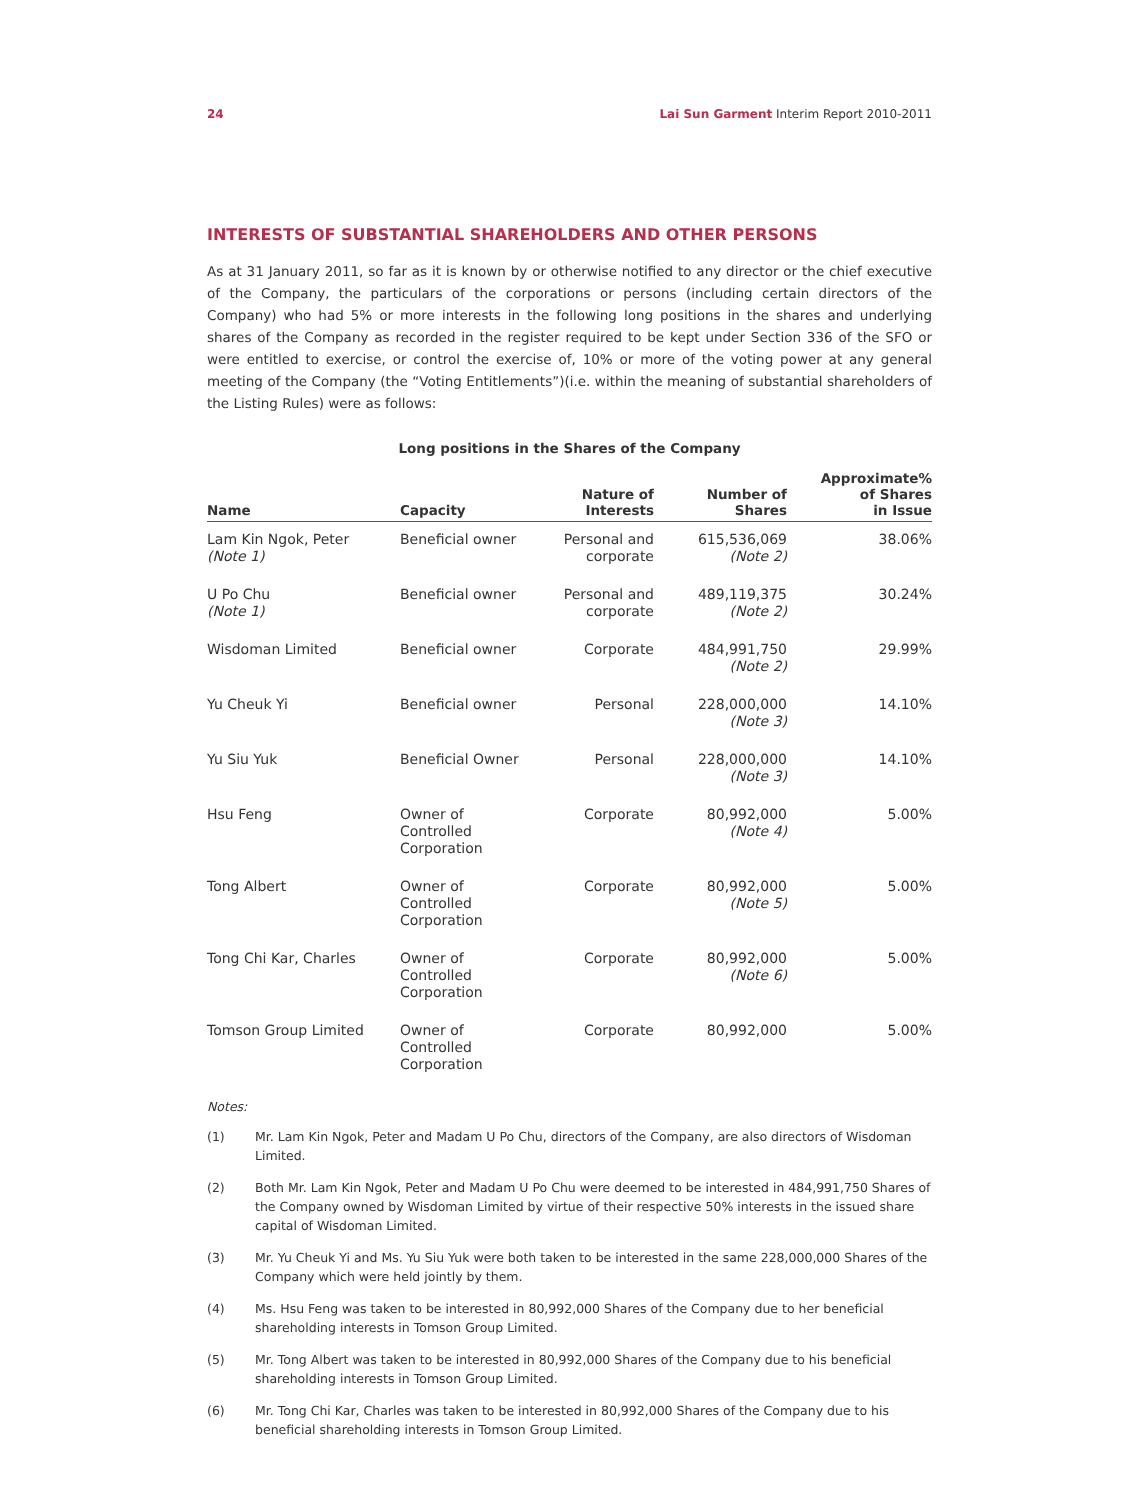24 Lai Sun Garment Interim Report 2010-2011
INTERESTS OF SUBSTANTIAL SHAREHOLDERS AND OTHER PERSONS
As at 31 January 2011, so far as it is known by or otherwise notified to any director or the chief executive of the Company, the particulars of the corporations or persons (including certain directors of the Company) who had 5% or more interests in the following long positions in the shares and underlying shares of the Company as recorded in the register required to be kept under Section 336 of the SFO or were entitled to exercise, or control the exercise of, 10% or more of the voting power at any general meeting of the Company (the “Voting Entitlements”)(i.e. within the meaning of substantial shareholders of the Listing Rules) were as follows:
Long positions in the Shares of the Company
| Name | Capacity | Nature of Interests | Number of Shares | Approximate% of Shares in Issue |
| --- | --- | --- | --- | --- |
| Lam Kin Ngok, Peter (Note 1) | Beneficial owner | Personal and corporate | 615,536,069 (Note 2) | 38.06% |
| U Po Chu (Note 1) | Beneficial owner | Personal and corporate | 489,119,375 (Note 2) | 30.24% |
| Wisdoman Limited | Beneficial owner | Corporate | 484,991,750 (Note 2) | 29.99% |
| Yu Cheuk Yi | Beneficial owner | Personal | 228,000,000 (Note 3) | 14.10% |
| Yu Siu Yuk | Beneficial Owner | Personal | 228,000,000 (Note 3) | 14.10% |
| Hsu Feng | Owner of Controlled Corporation | Corporate | 80,992,000 (Note 4) | 5.00% |
| Tong Albert | Owner of Controlled Corporation | Corporate | 80,992,000 (Note 5) | 5.00% |
| Tong Chi Kar, Charles | Owner of Controlled Corporation | Corporate | 80,992,000 (Note 6) | 5.00% |
| Tomson Group Limited | Owner of Controlled Corporation | Corporate | 80,992,000 | 5.00% |
Notes:
(1) Mr. Lam Kin Ngok, Peter and Madam U Po Chu, directors of the Company, are also directors of Wisdoman Limited.
(2) Both Mr. Lam Kin Ngok, Peter and Madam U Po Chu were deemed to be interested in 484,991,750 Shares of the Company owned by Wisdoman Limited by virtue of their respective 50% interests in the issued share capital of Wisdoman Limited.
(3) Mr. Yu Cheuk Yi and Ms. Yu Siu Yuk were both taken to be interested in the same 228,000,000 Shares of the Company which were held jointly by them.
(4) Ms. Hsu Feng was taken to be interested in 80,992,000 Shares of the Company due to her beneficial shareholding interests in Tomson Group Limited.
(5) Mr. Tong Albert was taken to be interested in 80,992,000 Shares of the Company due to his beneficial shareholding interests in Tomson Group Limited.
(6) Mr. Tong Chi Kar, Charles was taken to be interested in 80,992,000 Shares of the Company due to his beneficial shareholding interests in Tomson Group Limited.